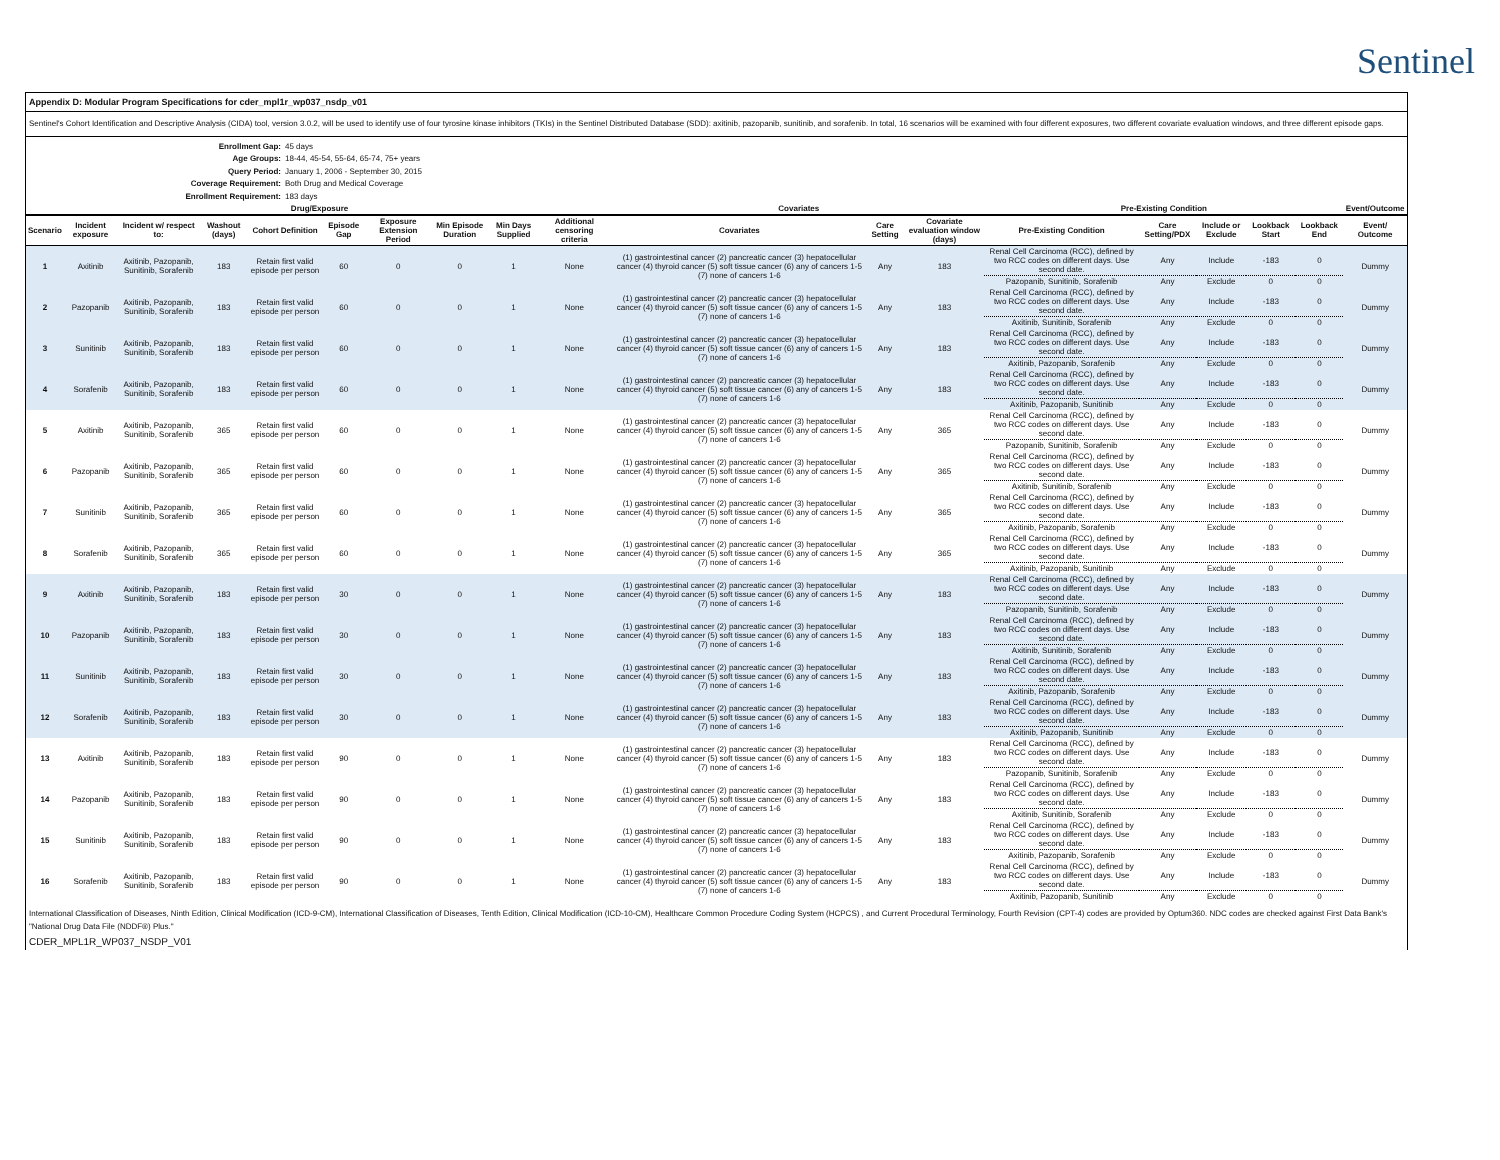Sentinel
Appendix D: Modular Program Specifications for cder_mpl1r_wp037_nsdp_v01
Sentinel's Cohort Identification and Descriptive Analysis (CIDA) tool, version 3.0.2, will be used to identify use of four tyrosine kinase inhibitors (TKIs) in the Sentinel Distributed Database (SDD): axitinib, pazopanib, sunitinib, and sorafenib. In total, 16 scenarios will be examined with four different exposures, two different covariate evaluation windows, and three different episode gaps.
Enrollment Gap: 45 days
Age Groups: 18-44, 45-54, 55-64, 65-74, 75+ years
Query Period: January 1, 2006 - September 30, 2015
Coverage Requirement: Both Drug and Medical Coverage
Enrollment Requirement: 183 days
| Drug/Exposure | | | | | | | | | | | Covariates | | | Pre-Existing Condition | | | | | Event/Outcome |
| --- | --- | --- | --- | --- | --- | --- | --- | --- | --- | --- | --- | --- | --- | --- | --- | --- | --- | --- | --- |
| Scenario | Incident exposure | Incident w/ respect to: | Washout (days) | Cohort Definition | Episode Gap | Exposure Extension Period | Min Episode Duration | Min Days Supplied | Additional censoring criteria | | Covariates | Care Setting | Covariate evaluation window (days) | Pre-Existing Condition | Care Setting/PDX | Include or Exclude | Lookback Start | Lookback End | Event/ Outcome |
| 1 | Axitinib | Axitinib, Pazopanib, Sunitinib, Sorafenib | 183 | Retain first valid episode per person | 60 | 0 | 0 | 1 | None | | (1) gastrointestinal cancer (2) pancreatic cancer (3) hepatocellular cancer (4) thyroid cancer (5) soft tissue cancer (6) any of cancers 1-5 (7) none of cancers 1-6 | Any | 183 | Renal Cell Carcinoma (RCC), defined by two RCC codes on different days. Use second date. | Any | Include | -183 | 0 | Dummy |
| | | | | | | | | | | | | | | Pazopanib, Sunitinib, Sorafenib | Any | Exclude | 0 | 0 | |
| 2 | Pazopanib | Axitinib, Pazopanib, Sunitinib, Sorafenib | 183 | Retain first valid episode per person | 60 | 0 | 0 | 1 | None | | (1) gastrointestinal cancer (2) pancreatic cancer (3) hepatocellular cancer (4) thyroid cancer (5) soft tissue cancer (6) any of cancers 1-5 (7) none of cancers 1-6 | Any | 183 | Renal Cell Carcinoma (RCC), defined by two RCC codes on different days. Use second date. | Any | Include | -183 | 0 | Dummy |
| | | | | | | | | | | | | | | Axitinib, Sunitinib, Sorafenib | Any | Exclude | 0 | 0 | |
| 3 | Sunitinib | Axitinib, Pazopanib, Sunitinib, Sorafenib | 183 | Retain first valid episode per person | 60 | 0 | 0 | 1 | None | | (1) gastrointestinal cancer (2) pancreatic cancer (3) hepatocellular cancer (4) thyroid cancer (5) soft tissue cancer (6) any of cancers 1-5 (7) none of cancers 1-6 | Any | 183 | Renal Cell Carcinoma (RCC), defined by two RCC codes on different days. Use second date. | Any | Include | -183 | 0 | Dummy |
| | | | | | | | | | | | | | | Axitinib, Pazopanib, Sorafenib | Any | Exclude | 0 | 0 | |
| 4 | Sorafenib | Axitinib, Pazopanib, Sunitinib, Sorafenib | 183 | Retain first valid episode per person | 60 | 0 | 0 | 1 | None | | (1) gastrointestinal cancer (2) pancreatic cancer (3) hepatocellular cancer (4) thyroid cancer (5) soft tissue cancer (6) any of cancers 1-5 (7) none of cancers 1-6 | Any | 183 | Renal Cell Carcinoma (RCC), defined by two RCC codes on different days. Use second date. | Any | Include | -183 | 0 | Dummy |
| | | | | | | | | | | | | | | Axitinib, Pazopanib, Sunitinib | Any | Exclude | 0 | 0 | |
| 5 | Axitinib | Axitinib, Pazopanib, Sunitinib, Sorafenib | 365 | Retain first valid episode per person | 60 | 0 | 0 | 1 | None | | (1) gastrointestinal cancer (2) pancreatic cancer (3) hepatocellular cancer (4) thyroid cancer (5) soft tissue cancer (6) any of cancers 1-5 (7) none of cancers 1-6 | Any | 365 | Renal Cell Carcinoma (RCC), defined by two RCC codes on different days. Use second date. | Any | Include | -183 | 0 | Dummy |
| | | | | | | | | | | | | | | Pazopanib, Sunitinib, Sorafenib | Any | Exclude | 0 | 0 | |
| 6 | Pazopanib | Axitinib, Pazopanib, Sunitinib, Sorafenib | 365 | Retain first valid episode per person | 60 | 0 | 0 | 1 | None | | (1) gastrointestinal cancer (2) pancreatic cancer (3) hepatocellular cancer (4) thyroid cancer (5) soft tissue cancer (6) any of cancers 1-5 (7) none of cancers 1-6 | Any | 365 | Renal Cell Carcinoma (RCC), defined by two RCC codes on different days. Use second date. | Any | Include | -183 | 0 | Dummy |
| | | | | | | | | | | | | | | Axitinib, Sunitinib, Sorafenib | Any | Exclude | 0 | 0 | |
| 7 | Sunitinib | Axitinib, Pazopanib, Sunitinib, Sorafenib | 365 | Retain first valid episode per person | 60 | 0 | 0 | 1 | None | | (1) gastrointestinal cancer (2) pancreatic cancer (3) hepatocellular cancer (4) thyroid cancer (5) soft tissue cancer (6) any of cancers 1-5 (7) none of cancers 1-6 | Any | 365 | Renal Cell Carcinoma (RCC), defined by two RCC codes on different days. Use second date. | Any | Include | -183 | 0 | Dummy |
| | | | | | | | | | | | | | | Axitinib, Pazopanib, Sorafenib | Any | Exclude | 0 | 0 | |
| 8 | Sorafenib | Axitinib, Pazopanib, Sunitinib, Sorafenib | 365 | Retain first valid episode per person | 60 | 0 | 0 | 1 | None | | (1) gastrointestinal cancer (2) pancreatic cancer (3) hepatocellular cancer (4) thyroid cancer (5) soft tissue cancer (6) any of cancers 1-5 (7) none of cancers 1-6 | Any | 365 | Renal Cell Carcinoma (RCC), defined by two RCC codes on different days. Use second date. | Any | Include | -183 | 0 | Dummy |
| | | | | | | | | | | | | | | Axitinib, Pazopanib, Sunitinib | Any | Exclude | 0 | 0 | |
| 9 | Axitinib | Axitinib, Pazopanib, Sunitinib, Sorafenib | 183 | Retain first valid episode per person | 30 | 0 | 0 | 1 | None | | (1) gastrointestinal cancer (2) pancreatic cancer (3) hepatocellular cancer (4) thyroid cancer (5) soft tissue cancer (6) any of cancers 1-5 (7) none of cancers 1-6 | Any | 183 | Renal Cell Carcinoma (RCC), defined by two RCC codes on different days. Use second date. | Any | Include | -183 | 0 | Dummy |
| | | | | | | | | | | | | | | Pazopanib, Sunitinib, Sorafenib | Any | Exclude | 0 | 0 | |
| 10 | Pazopanib | Axitinib, Pazopanib, Sunitinib, Sorafenib | 183 | Retain first valid episode per person | 30 | 0 | 0 | 1 | None | | (1) gastrointestinal cancer (2) pancreatic cancer (3) hepatocellular cancer (4) thyroid cancer (5) soft tissue cancer (6) any of cancers 1-5 (7) none of cancers 1-6 | Any | 183 | Renal Cell Carcinoma (RCC), defined by two RCC codes on different days. Use second date. | Any | Include | -183 | 0 | Dummy |
| | | | | | | | | | | | | | | Axitinib, Sunitinib, Sorafenib | Any | Exclude | 0 | 0 | |
| 11 | Sunitinib | Axitinib, Pazopanib, Sunitinib, Sorafenib | 183 | Retain first valid episode per person | 30 | 0 | 0 | 1 | None | | (1) gastrointestinal cancer (2) pancreatic cancer (3) hepatocellular cancer (4) thyroid cancer (5) soft tissue cancer (6) any of cancers 1-5 (7) none of cancers 1-6 | Any | 183 | Renal Cell Carcinoma (RCC), defined by two RCC codes on different days. Use second date. | Any | Include | -183 | 0 | Dummy |
| | | | | | | | | | | | | | | Axitinib, Pazopanib, Sorafenib | Any | Exclude | 0 | 0 | |
| 12 | Sorafenib | Axitinib, Pazopanib, Sunitinib, Sorafenib | 183 | Retain first valid episode per person | 30 | 0 | 0 | 1 | None | | (1) gastrointestinal cancer (2) pancreatic cancer (3) hepatocellular cancer (4) thyroid cancer (5) soft tissue cancer (6) any of cancers 1-5 (7) none of cancers 1-6 | Any | 183 | Renal Cell Carcinoma (RCC), defined by two RCC codes on different days. Use second date. | Any | Include | -183 | 0 | Dummy |
| | | | | | | | | | | | | | | Axitinib, Pazopanib, Sunitinib | Any | Exclude | 0 | 0 | |
| 13 | Axitinib | Axitinib, Pazopanib, Sunitinib, Sorafenib | 183 | Retain first valid episode per person | 90 | 0 | 0 | 1 | None | | (1) gastrointestinal cancer (2) pancreatic cancer (3) hepatocellular cancer (4) thyroid cancer (5) soft tissue cancer (6) any of cancers 1-5 (7) none of cancers 1-6 | Any | 183 | Renal Cell Carcinoma (RCC), defined by two RCC codes on different days. Use second date. | Any | Include | -183 | 0 | Dummy |
| | | | | | | | | | | | | | | Pazopanib, Sunitinib, Sorafenib | Any | Exclude | 0 | 0 | |
| 14 | Pazopanib | Axitinib, Pazopanib, Sunitinib, Sorafenib | 183 | Retain first valid episode per person | 90 | 0 | 0 | 1 | None | | (1) gastrointestinal cancer (2) pancreatic cancer (3) hepatocellular cancer (4) thyroid cancer (5) soft tissue cancer (6) any of cancers 1-5 (7) none of cancers 1-6 | Any | 183 | Renal Cell Carcinoma (RCC), defined by two RCC codes on different days. Use second date. | Any | Include | -183 | 0 | Dummy |
| | | | | | | | | | | | | | | Axitinib, Sunitinib, Sorafenib | Any | Exclude | 0 | 0 | |
| 15 | Sunitinib | Axitinib, Pazopanib, Sunitinib, Sorafenib | 183 | Retain first valid episode per person | 90 | 0 | 0 | 1 | None | | (1) gastrointestinal cancer (2) pancreatic cancer (3) hepatocellular cancer (4) thyroid cancer (5) soft tissue cancer (6) any of cancers 1-5 (7) none of cancers 1-6 | Any | 183 | Renal Cell Carcinoma (RCC), defined by two RCC codes on different days. Use second date. | Any | Include | -183 | 0 | Dummy |
| | | | | | | | | | | | | | | Axitinib, Pazopanib, Sorafenib | Any | Exclude | 0 | 0 | |
| 16 | Sorafenib | Axitinib, Pazopanib, Sunitinib, Sorafenib | 183 | Retain first valid episode per person | 90 | 0 | 0 | 1 | None | | (1) gastrointestinal cancer (2) pancreatic cancer (3) hepatocellular cancer (4) thyroid cancer (5) soft tissue cancer (6) any of cancers 1-5 (7) none of cancers 1-6 | Any | 183 | Renal Cell Carcinoma (RCC), defined by two RCC codes on different days. Use second date. | Any | Include | -183 | 0 | Dummy |
| | | | | | | | | | | | | | | Axitinib, Pazopanib, Sunitinib | Any | Exclude | 0 | 0 | |
International Classification of Diseases, Ninth Edition, Clinical Modification (ICD-9-CM), International Classification of Diseases, Tenth Edition, Clinical Modification (ICD-10-CM), Healthcare Common Procedure Coding System (HCPCS) , and Current Procedural Terminology, Fourth Revision (CPT-4) codes are provided by Optum360. NDC codes are checked against First Data Bank's "National Drug Data File (NDDF®) Plus."
CDER_MPL1R_WP037_NSDP_V01